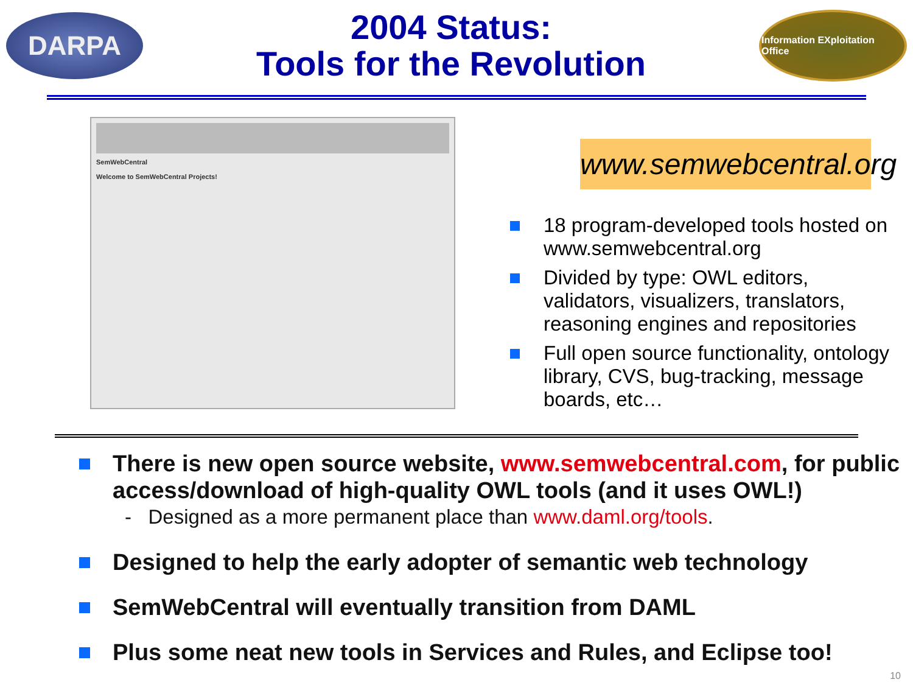DARPA
2004 Status:
Tools for the Revolution
Information EXploitation Office
SemWebCentral
Welcome to SemWebCentral Projects!
www.semwebcentral.org
18 program-developed tools hosted on www.semwebcentral.org
Divided by type: OWL editors, validators, visualizers, translators, reasoning engines and repositories
Full open source functionality, ontology library, CVS, bug-tracking, message boards, etc…
There is new open source website, www.semwebcentral.com, for public access/download of high-quality OWL tools (and it uses OWL!)
- Designed as a more permanent place than www.daml.org/tools.
Designed to help the early adopter of semantic web technology
SemWebCentral will eventually transition from DAML
Plus some neat new tools in Services and Rules, and Eclipse too!
10